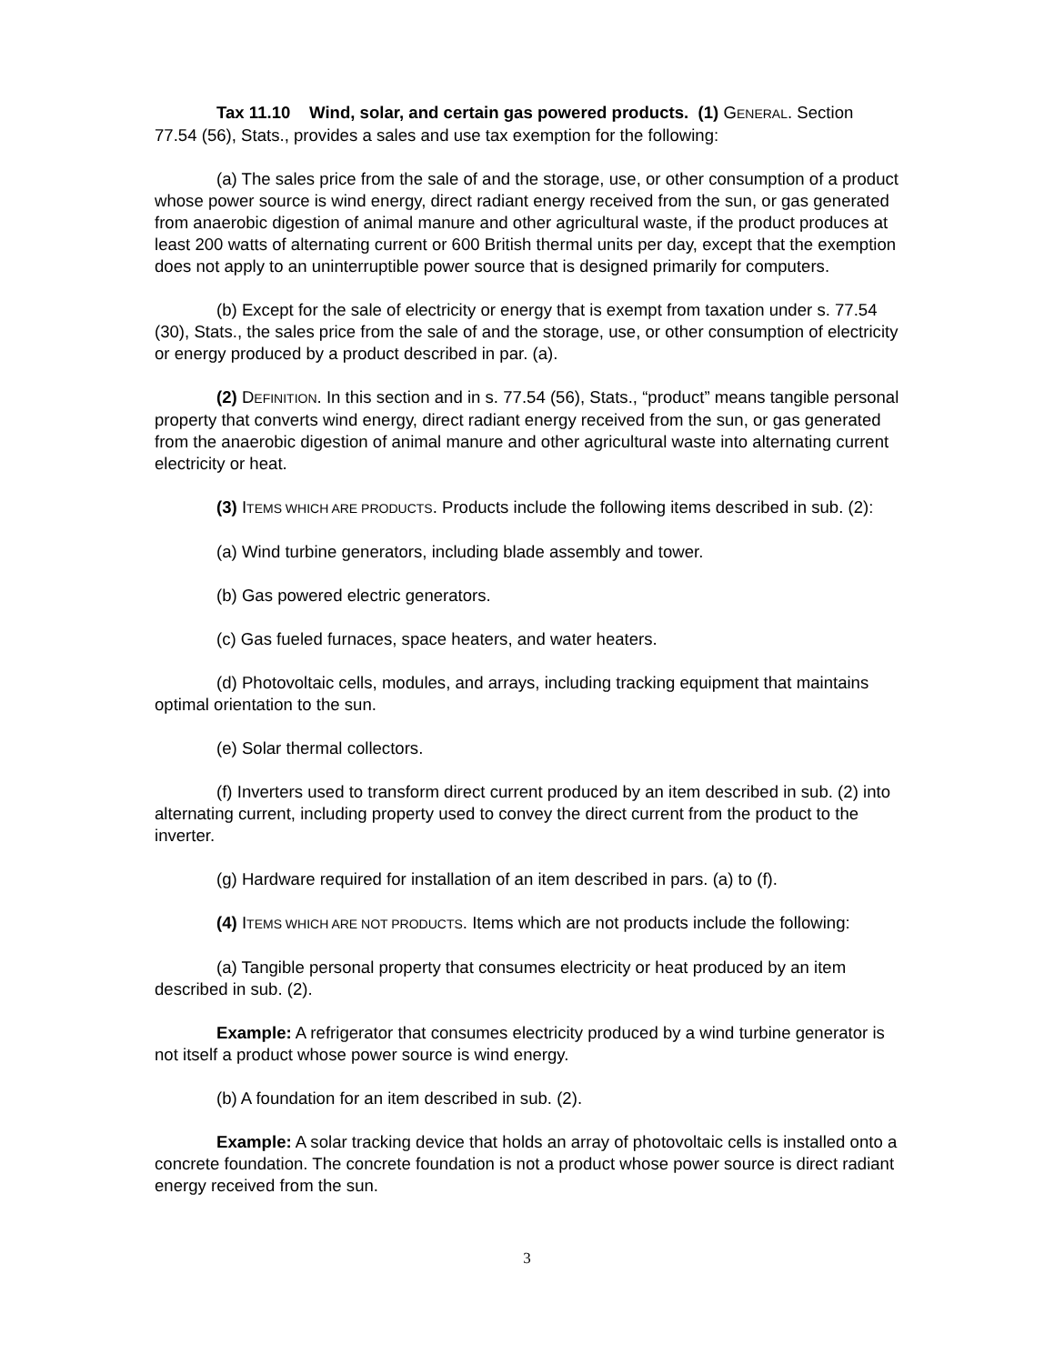Tax 11.10 Wind, solar, and certain gas powered products. (1) GENERAL. Section 77.54 (56), Stats., provides a sales and use tax exemption for the following:
(a) The sales price from the sale of and the storage, use, or other consumption of a product whose power source is wind energy, direct radiant energy received from the sun, or gas generated from anaerobic digestion of animal manure and other agricultural waste, if the product produces at least 200 watts of alternating current or 600 British thermal units per day, except that the exemption does not apply to an uninterruptible power source that is designed primarily for computers.
(b) Except for the sale of electricity or energy that is exempt from taxation under s. 77.54 (30), Stats., the sales price from the sale of and the storage, use, or other consumption of electricity or energy produced by a product described in par. (a).
(2) DEFINITION. In this section and in s. 77.54 (56), Stats., “product” means tangible personal property that converts wind energy, direct radiant energy received from the sun, or gas generated from the anaerobic digestion of animal manure and other agricultural waste into alternating current electricity or heat.
(3) ITEMS WHICH ARE PRODUCTS. Products include the following items described in sub. (2):
(a) Wind turbine generators, including blade assembly and tower.
(b) Gas powered electric generators.
(c) Gas fueled furnaces, space heaters, and water heaters.
(d) Photovoltaic cells, modules, and arrays, including tracking equipment that maintains optimal orientation to the sun.
(e) Solar thermal collectors.
(f) Inverters used to transform direct current produced by an item described in sub. (2) into alternating current, including property used to convey the direct current from the product to the inverter.
(g) Hardware required for installation of an item described in pars. (a) to (f).
(4) ITEMS WHICH ARE NOT PRODUCTS. Items which are not products include the following:
(a) Tangible personal property that consumes electricity or heat produced by an item described in sub. (2).
Example: A refrigerator that consumes electricity produced by a wind turbine generator is not itself a product whose power source is wind energy.
(b) A foundation for an item described in sub. (2).
Example: A solar tracking device that holds an array of photovoltaic cells is installed onto a concrete foundation. The concrete foundation is not a product whose power source is direct radiant energy received from the sun.
3